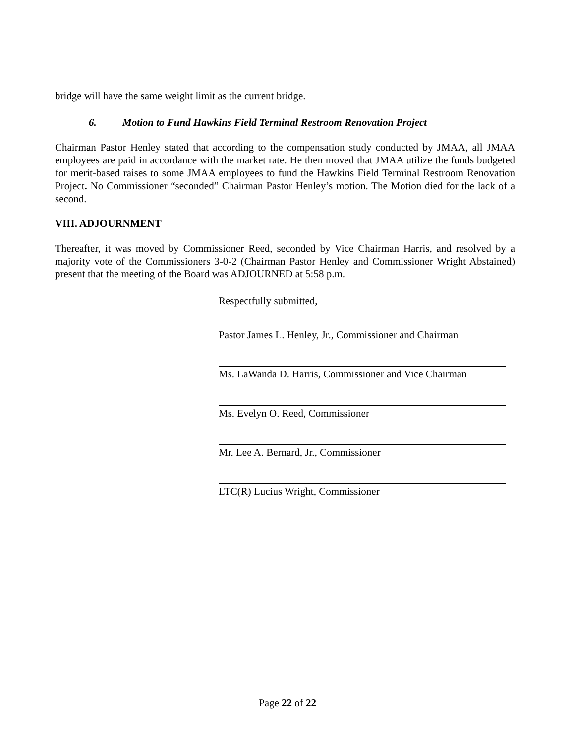bridge will have the same weight limit as the current bridge.
6. Motion to Fund Hawkins Field Terminal Restroom Renovation Project
Chairman Pastor Henley stated that according to the compensation study conducted by JMAA, all JMAA employees are paid in accordance with the market rate. He then moved that JMAA utilize the funds budgeted for merit-based raises to some JMAA employees to fund the Hawkins Field Terminal Restroom Renovation Project. No Commissioner “seconded” Chairman Pastor Henley’s motion. The Motion died for the lack of a second.
VIII. ADJOURNMENT
Thereafter, it was moved by Commissioner Reed, seconded by Vice Chairman Harris, and resolved by a majority vote of the Commissioners 3-0-2 (Chairman Pastor Henley and Commissioner Wright Abstained) present that the meeting of the Board was ADJOURNED at 5:58 p.m.
Respectfully submitted,
Pastor James L. Henley, Jr., Commissioner and Chairman
Ms. LaWanda D. Harris, Commissioner and Vice Chairman
Ms. Evelyn O. Reed, Commissioner
Mr. Lee A. Bernard, Jr., Commissioner
LTC(R) Lucius Wright, Commissioner
Page 22 of 22